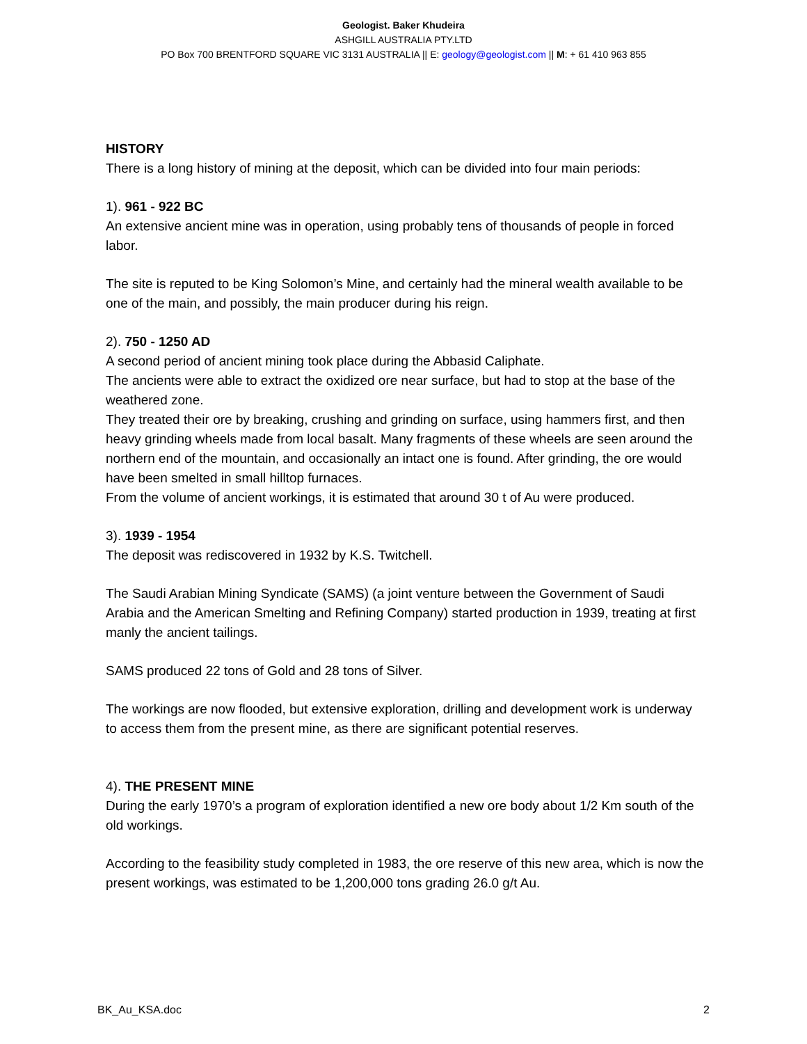Geologist. Baker Khudeira
ASHGILL AUSTRALIA PTY.LTD
PO Box 700 BRENTFORD SQUARE VIC 3131 AUSTRALIA || E: geology@geologist.com || M: + 61 410 963 855
HISTORY
There is a long history of mining at the deposit, which can be divided into four main periods:
1). 961 - 922 BC
An extensive ancient mine was in operation, using probably tens of thousands of people in forced labor.
The site is reputed to be King Solomon’s Mine, and certainly had the mineral wealth available to be one of the main, and possibly, the main producer during his reign.
2). 750 - 1250 AD
A second period of ancient mining took place during the Abbasid Caliphate.
The ancients were able to extract the oxidized ore near surface, but had to stop at the base of the weathered zone.
They treated their ore by breaking, crushing and grinding on surface, using hammers first, and then heavy grinding wheels made from local basalt. Many fragments of these wheels are seen around the northern end of the mountain, and occasionally an intact one is found. After grinding, the ore would have been smelted in small hilltop furnaces.
From the volume of ancient workings, it is estimated that around 30 t of Au were produced.
3). 1939 - 1954
The deposit was rediscovered in 1932 by K.S. Twitchell.
The Saudi Arabian Mining Syndicate (SAMS) (a joint venture between the Government of Saudi Arabia and the American Smelting and Refining Company) started production in 1939, treating at first manly the ancient tailings.
SAMS produced 22 tons of Gold and 28 tons of Silver.
The workings are now flooded, but extensive exploration, drilling and development work is underway to access them from the present mine, as there are significant potential reserves.
4). THE PRESENT MINE
During the early 1970’s a program of exploration identified a new ore body about 1/2 Km south of the old workings.
According to the feasibility study completed in 1983, the ore reserve of this new area, which is now the present workings, was estimated to be 1,200,000 tons grading 26.0 g/t Au.
BK_Au_KSA.doc 2